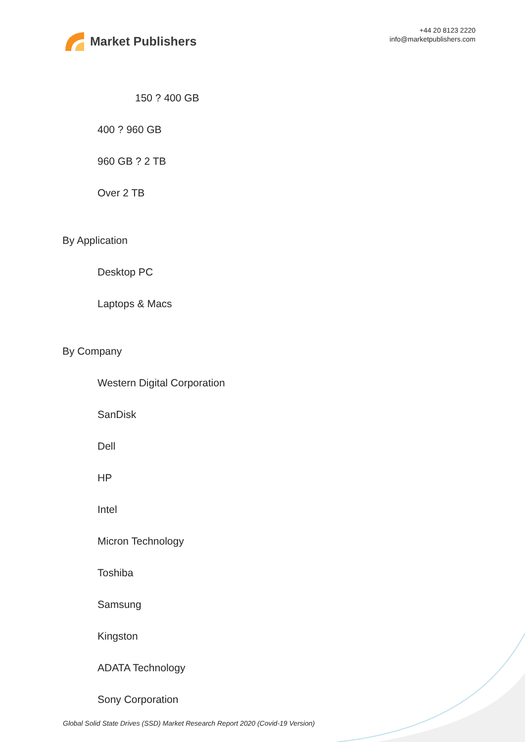Market Publishers
+44 20 8123 2220
info@marketpublishers.com
150 ? 400 GB
400 ? 960 GB
960 GB ? 2 TB
Over 2 TB
By Application
Desktop PC
Laptops & Macs
By Company
Western Digital Corporation
SanDisk
Dell
HP
Intel
Micron Technology
Toshiba
Samsung
Kingston
ADATA Technology
Sony Corporation
Global Solid State Drives (SSD) Market Research Report 2020 (Covid-19 Version)